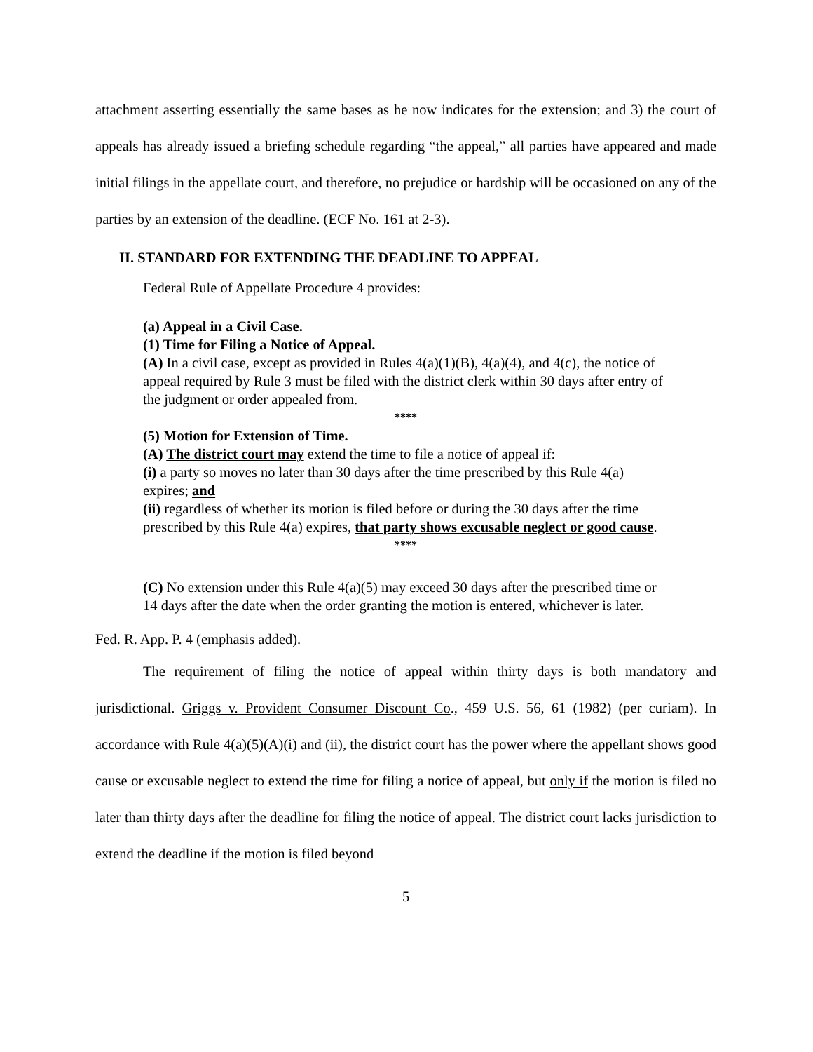attachment asserting essentially the same bases as he now indicates for the extension; and 3) the court of appeals has already issued a briefing schedule regarding “the appeal,” all parties have appeared and made initial filings in the appellate court, and therefore, no prejudice or hardship will be occasioned on any of the parties by an extension of the deadline. (ECF No. 161 at 2-3).
II. STANDARD FOR EXTENDING THE DEADLINE TO APPEAL
Federal Rule of Appellate Procedure 4 provides:
(a) Appeal in a Civil Case.
(1) Time for Filing a Notice of Appeal.
(A) In a civil case, except as provided in Rules 4(a)(1)(B), 4(a)(4), and 4(c), the notice of appeal required by Rule 3 must be filed with the district clerk within 30 days after entry of the judgment or order appealed from.
****
(5) Motion for Extension of Time.
(A) The district court may extend the time to file a notice of appeal if:
(i) a party so moves no later than 30 days after the time prescribed by this Rule 4(a) expires; and
(ii) regardless of whether its motion is filed before or during the 30 days after the time prescribed by this Rule 4(a) expires, that party shows excusable neglect or good cause.
****
(C) No extension under this Rule 4(a)(5) may exceed 30 days after the prescribed time or 14 days after the date when the order granting the motion is entered, whichever is later.
Fed. R. App. P. 4 (emphasis added).
The requirement of filing the notice of appeal within thirty days is both mandatory and jurisdictional. Griggs v. Provident Consumer Discount Co., 459 U.S. 56, 61 (1982) (per curiam). In accordance with Rule 4(a)(5)(A)(i) and (ii), the district court has the power where the appellant shows good cause or excusable neglect to extend the time for filing a notice of appeal, but only if the motion is filed no later than thirty days after the deadline for filing the notice of appeal. The district court lacks jurisdiction to extend the deadline if the motion is filed beyond
5